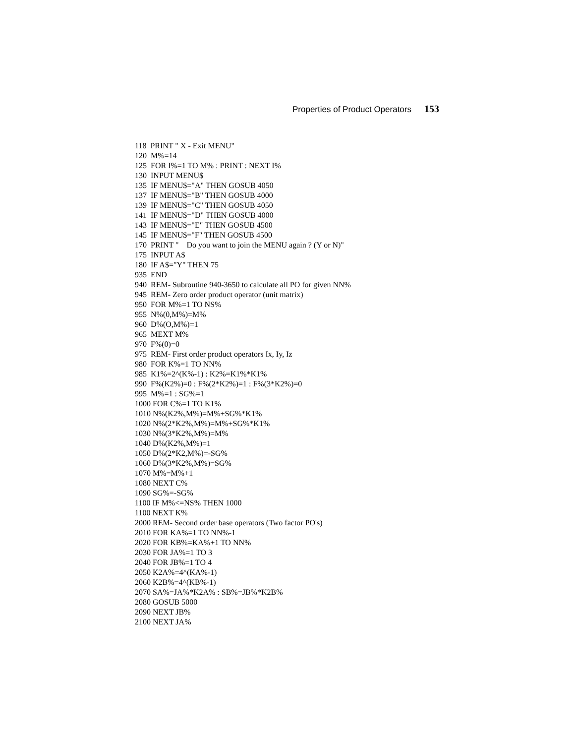Properties of Product Operators 153
118 PRINT " X - Exit MENU" 120 M%=14 125 FOR I%=1 TO M% : PRINT : NEXT I% 130 INPUT MENU$ 135 IF MENU$="A" THEN GOSUB 4050 137 IF MENU$="B" THEN GOSUB 4000 139 IF MENU$="C" THEN GOSUB 4050 141 IF MENU$="D" THEN GOSUB 4000 143 IF MENU$="E" THEN GOSUB 4500 145 IF MENU$="F" THEN GOSUB 4500 170 PRINT " Do you want to join the MENU again ? (Y or N)" 175 INPUT A$ 180 IF A$="Y" THEN 75 935 END 940 REM- Subroutine 940-3650 to calculate all PO for given NN% 945 REM- Zero order product operator (unit matrix) 950 FOR M%=1 TO NS% 955 N%(0,M%)=M% 960 D%(O,M%)=1 965 MEXT M% 970 F%(0)=0 975 REM- First order product operators Ix, Iy, Iz 980 FOR K%=1 TO NN% 985 K1%=2^(K%-1) : K2%=K1%*K1% 990 F%(K2%)=0 : F%(2*K2%)=1 : F%(3*K2%)=0 995 M%=1 : SG%=1 1000 FOR C%=1 TO K1% 1010 N%(K2%,M%)=M%+SG%*K1% 1020 N%(2*K2%,M%)=M%+SG%*K1% 1030 N%(3*K2%,M%)=M% 1040 D%(K2%,M%)=1 1050 D%(2*K2,M%)=-SG% 1060 D%(3*K2%,M%)=SG% 1070 M%=M%+1 1080 NEXT C% 1090 SG%=-SG% 1100 IF M%<=NS% THEN 1000 1100 NEXT K% 2000 REM- Second order base operators (Two factor PO's) 2010 FOR KA%=1 TO NN%-1 2020 FOR KB%=KA%+1 TO NN% 2030 FOR JA%=1 TO 3 2040 FOR JB%=1 TO 4 2050 K2A%=4^(KA%-1) 2060 K2B%=4^(KB%-1) 2070 SA%=JA%*K2A% : SB%=JB%*K2B% 2080 GOSUB 5000 2090 NEXT JB% 2100 NEXT JA%